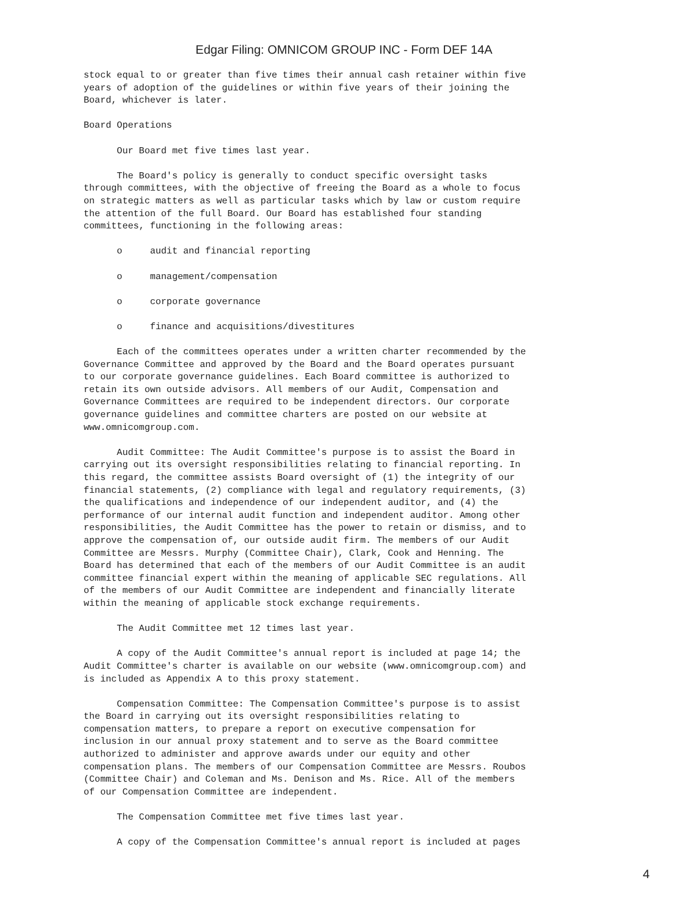Edgar Filing: OMNICOM GROUP INC - Form DEF 14A
stock equal to or greater than five times their annual cash retainer within five
years of adoption of the guidelines or within five years of their joining the
Board, whichever is later.

Board Operations

      Our Board met five times last year.

      The Board's policy is generally to conduct specific oversight tasks
through committees, with the objective of freeing the Board as a whole to focus
on strategic matters as well as particular tasks which by law or custom require
the attention of the full Board. Our Board has established four standing
committees, functioning in the following areas:

      o     audit and financial reporting

      o     management/compensation

      o     corporate governance

      o     finance and acquisitions/divestitures

      Each of the committees operates under a written charter recommended by the
Governance Committee and approved by the Board and the Board operates pursuant
to our corporate governance guidelines. Each Board committee is authorized to
retain its own outside advisors. All members of our Audit, Compensation and
Governance Committees are required to be independent directors. Our corporate
governance guidelines and committee charters are posted on our website at
www.omnicomgroup.com.

      Audit Committee: The Audit Committee's purpose is to assist the Board in
carrying out its oversight responsibilities relating to financial reporting. In
this regard, the committee assists Board oversight of (1) the integrity of our
financial statements, (2) compliance with legal and regulatory requirements, (3)
the qualifications and independence of our independent auditor, and (4) the
performance of our internal audit function and independent auditor. Among other
responsibilities, the Audit Committee has the power to retain or dismiss, and to
approve the compensation of, our outside audit firm. The members of our Audit
Committee are Messrs. Murphy (Committee Chair), Clark, Cook and Henning. The
Board has determined that each of the members of our Audit Committee is an audit
committee financial expert within the meaning of applicable SEC regulations. All
of the members of our Audit Committee are independent and financially literate
within the meaning of applicable stock exchange requirements.

      The Audit Committee met 12 times last year.

      A copy of the Audit Committee's annual report is included at page 14; the
Audit Committee's charter is available on our website (www.omnicomgroup.com) and
is included as Appendix A to this proxy statement.

      Compensation Committee: The Compensation Committee's purpose is to assist
the Board in carrying out its oversight responsibilities relating to
compensation matters, to prepare a report on executive compensation for
inclusion in our annual proxy statement and to serve as the Board committee
authorized to administer and approve awards under our equity and other
compensation plans. The members of our Compensation Committee are Messrs. Roubos
(Committee Chair) and Coleman and Ms. Denison and Ms. Rice. All of the members
of our Compensation Committee are independent.

      The Compensation Committee met five times last year.

      A copy of the Compensation Committee's annual report is included at pages
4